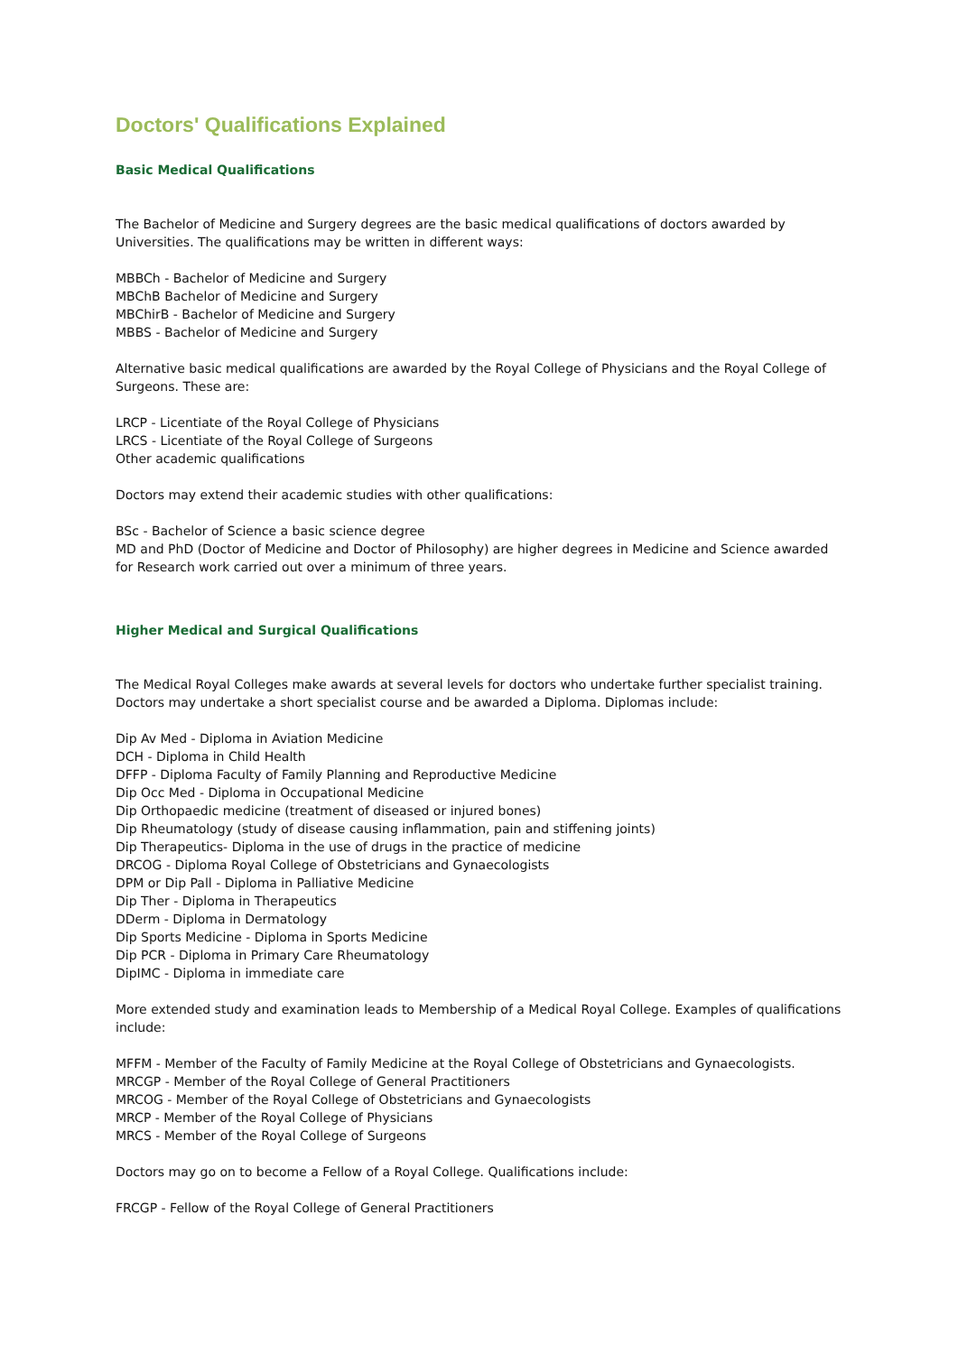Doctors' Qualifications Explained
Basic Medical Qualifications
The Bachelor of Medicine and Surgery degrees are the basic medical qualifications of doctors awarded by Universities. The qualifications may be written in different ways:
MBBCh - Bachelor of Medicine and Surgery
MBChB Bachelor of Medicine and Surgery
MBChirB - Bachelor of Medicine and Surgery
MBBS - Bachelor of Medicine and Surgery
Alternative basic medical qualifications are awarded by the Royal College of Physicians and the Royal College of Surgeons. These are:
LRCP - Licentiate of the Royal College of Physicians
LRCS - Licentiate of the Royal College of Surgeons
Other academic qualifications
Doctors may extend their academic studies with other qualifications:
BSc - Bachelor of Science a basic science degree
MD and PhD (Doctor of Medicine and Doctor of Philosophy) are higher degrees in Medicine and Science awarded for Research work carried out over a minimum of three years.
Higher Medical and Surgical Qualifications
The Medical Royal Colleges make awards at several levels for doctors who undertake further specialist training. Doctors may undertake a short specialist course and be awarded a Diploma. Diplomas include:
Dip Av Med - Diploma in Aviation Medicine
DCH - Diploma in Child Health
DFFP - Diploma Faculty of Family Planning and Reproductive Medicine
Dip Occ Med - Diploma in Occupational Medicine
Dip Orthopaedic medicine (treatment of diseased or injured bones)
Dip Rheumatology (study of disease causing inflammation, pain and stiffening joints)
Dip Therapeutics- Diploma in the use of drugs in the practice of medicine
DRCOG - Diploma Royal College of Obstetricians and Gynaecologists
DPM or Dip Pall - Diploma in Palliative Medicine
Dip Ther - Diploma in Therapeutics
DDerm - Diploma in Dermatology
Dip Sports Medicine - Diploma in Sports Medicine
Dip PCR - Diploma in Primary Care Rheumatology
DipIMC - Diploma in immediate care
More extended study and examination leads to Membership of a Medical Royal College. Examples of qualifications include:
MFFM - Member of the Faculty of Family Medicine at the Royal College of Obstetricians and Gynaecologists.
MRCGP - Member of the Royal College of General Practitioners
MRCOG - Member of the Royal College of Obstetricians and Gynaecologists
MRCP - Member of the Royal College of Physicians
MRCS - Member of the Royal College of Surgeons
Doctors may go on to become a Fellow of a Royal College. Qualifications include:
FRCGP - Fellow of the Royal College of General Practitioners